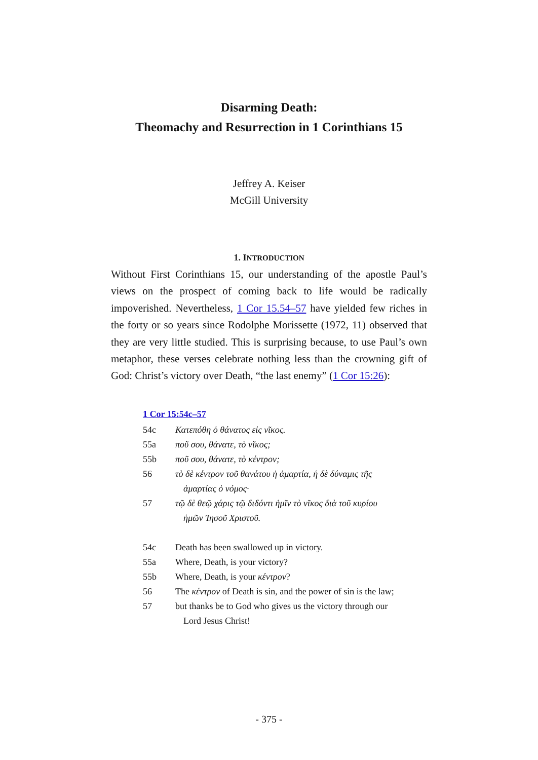Disarming Death:
Theomachy and Resurrection in 1 Corinthians 15
Jeffrey A. Keiser
McGill University
1. INTRODUCTION
Without First Corinthians 15, our understanding of the apostle Paul’s views on the prospect of coming back to life would be radically impoverished. Nevertheless, 1 Cor 15.54–57 have yielded few riches in the forty or so years since Rodolphe Morissette (1972, 11) observed that they are very little studied. This is surprising because, to use Paul’s own metaphor, these verses celebrate nothing less than the crowning gift of God: Christ’s victory over Death, “the last enemy” (1 Cor 15:26):
1 Cor 15:54c–57
54c Κατεπόθη ὁ θάνατος εἰς νῖκος.
55a ποῦ σου, θάνατε, τὸ νῖκος;
55b ποῦ σου, θάνατε, τὸ κέντρον;
56 τὸ δὲ κέντρον τοῦ θανάτου ἡ ἁμαρτία, ἡ δὲ δύναμις τῆς ἁμαρτίας ὁ νόμος·
57 τῷ δὲ θεῷ χάρις τῷ διδόντι ἡμῖν τὸ νῖκος διὰ τοῦ κυρίου ἡμῶν Ἰησοῦ Χριστοῦ.
54c Death has been swallowed up in victory.
55a Where, Death, is your victory?
55b Where, Death, is your κέντρον?
56 The κέντρον of Death is sin, and the power of sin is the law;
57 but thanks be to God who gives us the victory through our Lord Jesus Christ!
- 375 -